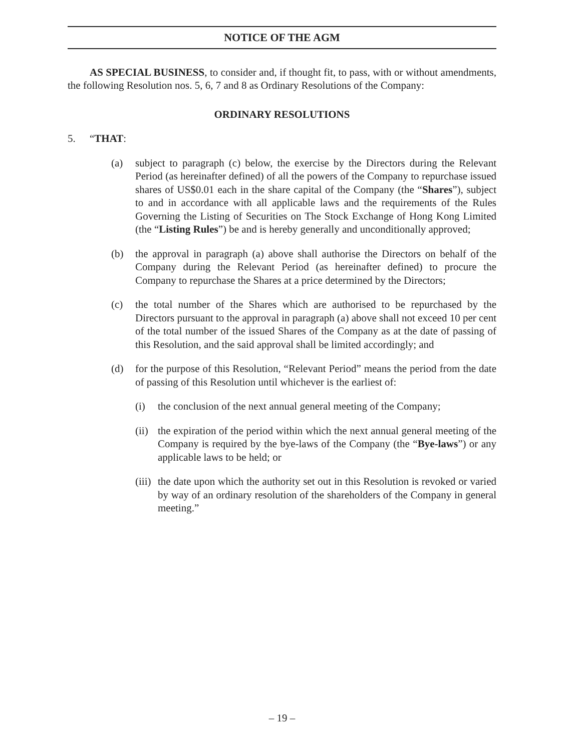NOTICE OF THE AGM
AS SPECIAL BUSINESS, to consider and, if thought fit, to pass, with or without amendments, the following Resolution nos. 5, 6, 7 and 8 as Ordinary Resolutions of the Company:
ORDINARY RESOLUTIONS
5. “THAT:
(a) subject to paragraph (c) below, the exercise by the Directors during the Relevant Period (as hereinafter defined) of all the powers of the Company to repurchase issued shares of US$0.01 each in the share capital of the Company (the “Shares”), subject to and in accordance with all applicable laws and the requirements of the Rules Governing the Listing of Securities on The Stock Exchange of Hong Kong Limited (the “Listing Rules”) be and is hereby generally and unconditionally approved;
(b) the approval in paragraph (a) above shall authorise the Directors on behalf of the Company during the Relevant Period (as hereinafter defined) to procure the Company to repurchase the Shares at a price determined by the Directors;
(c) the total number of the Shares which are authorised to be repurchased by the Directors pursuant to the approval in paragraph (a) above shall not exceed 10 per cent of the total number of the issued Shares of the Company as at the date of passing of this Resolution, and the said approval shall be limited accordingly; and
(d) for the purpose of this Resolution, “Relevant Period” means the period from the date of passing of this Resolution until whichever is the earliest of:
(i) the conclusion of the next annual general meeting of the Company;
(ii) the expiration of the period within which the next annual general meeting of the Company is required by the bye-laws of the Company (the “Bye-laws”) or any applicable laws to be held; or
(iii) the date upon which the authority set out in this Resolution is revoked or varied by way of an ordinary resolution of the shareholders of the Company in general meeting.”
– 19 –